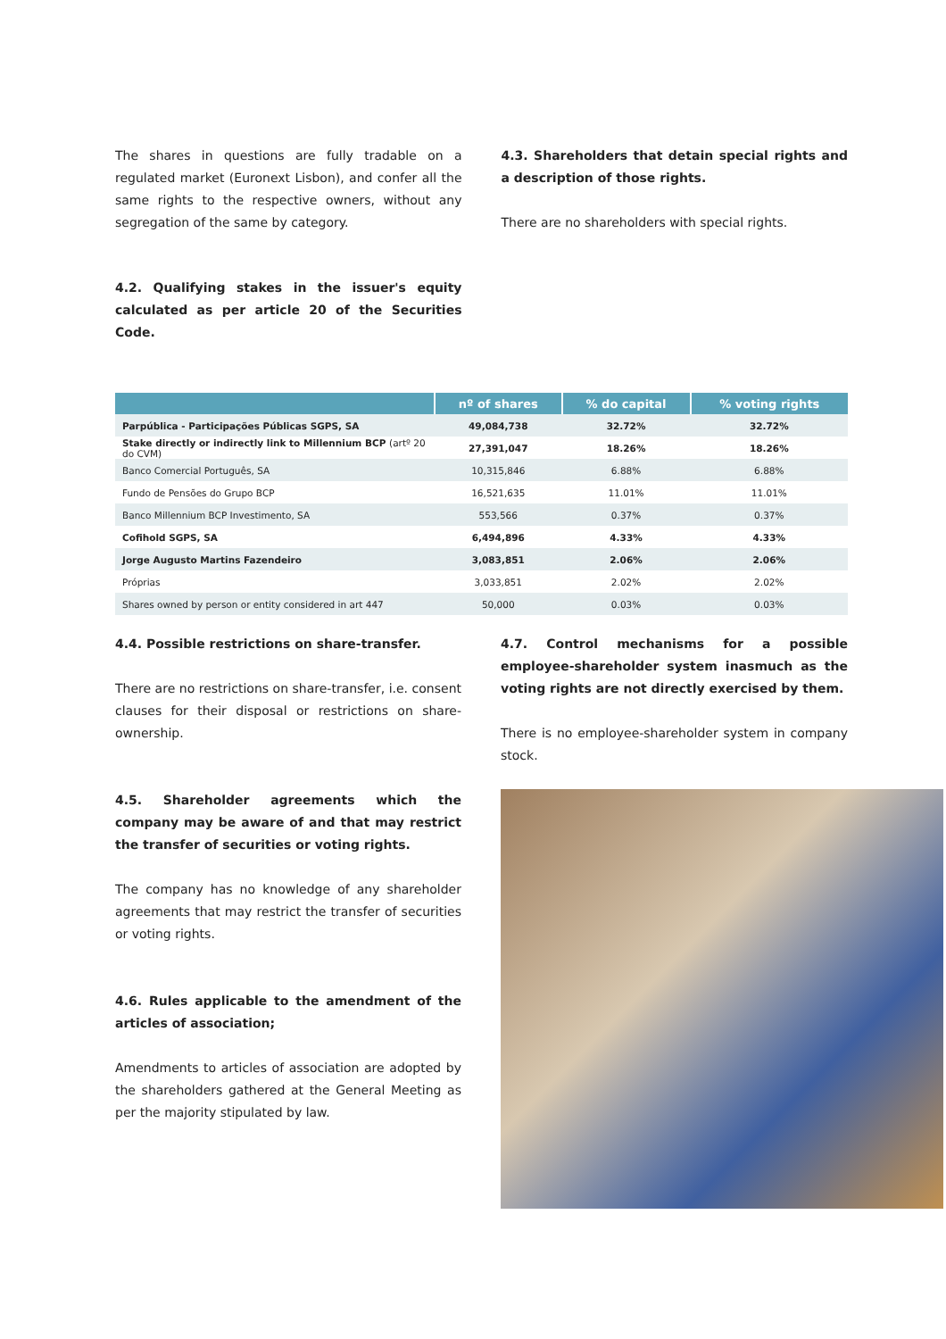The shares in questions are fully tradable on a regulated market (Euronext Lisbon), and confer all the same rights to the respective owners, without any segregation of the same by category.
4.2. Qualifying stakes in the issuer's equity calculated as per article 20 of the Securities Code.
4.3. Shareholders that detain special rights and a description of those rights.
There are no shareholders with special rights.
| | nº of shares | % do capital | % voting rights |
| --- | --- | --- | --- |
| Parpública - Participações Públicas SGPS, SA | 49,084,738 | 32.72% | 32.72% |
| Stake directly or indirectly link to Millennium BCP (artº 20 do CVM) | 27,391,047 | 18.26% | 18.26% |
| Banco Comercial Português, SA | 10,315,846 | 6.88% | 6.88% |
| Fundo de Pensões do Grupo BCP | 16,521,635 | 11.01% | 11.01% |
| Banco Millennium BCP Investimento, SA | 553,566 | 0.37% | 0.37% |
| Cofihold SGPS, SA | 6,494,896 | 4.33% | 4.33% |
| Jorge Augusto Martins Fazendeiro | 3,083,851 | 2.06% | 2.06% |
| Próprias | 3,033,851 | 2.02% | 2.02% |
| Shares owned by person or entity considered in art 447 | 50,000 | 0.03% | 0.03% |
4.4. Possible restrictions on share-transfer.
There are no restrictions on share-transfer, i.e. consent clauses for their disposal or restrictions on share-ownership.
4.5. Shareholder agreements which the company may be aware of and that may restrict the transfer of securities or voting rights.
The company has no knowledge of any shareholder agreements that may restrict the transfer of securities or voting rights.
4.6. Rules applicable to the amendment of the articles of association;
Amendments to articles of association are adopted by the shareholders gathered at the General Meeting as per the majority stipulated by law.
4.7. Control mechanisms for a possible employee-shareholder system inasmuch as the voting rights are not directly exercised by them.
There is no employee-shareholder system in company stock.